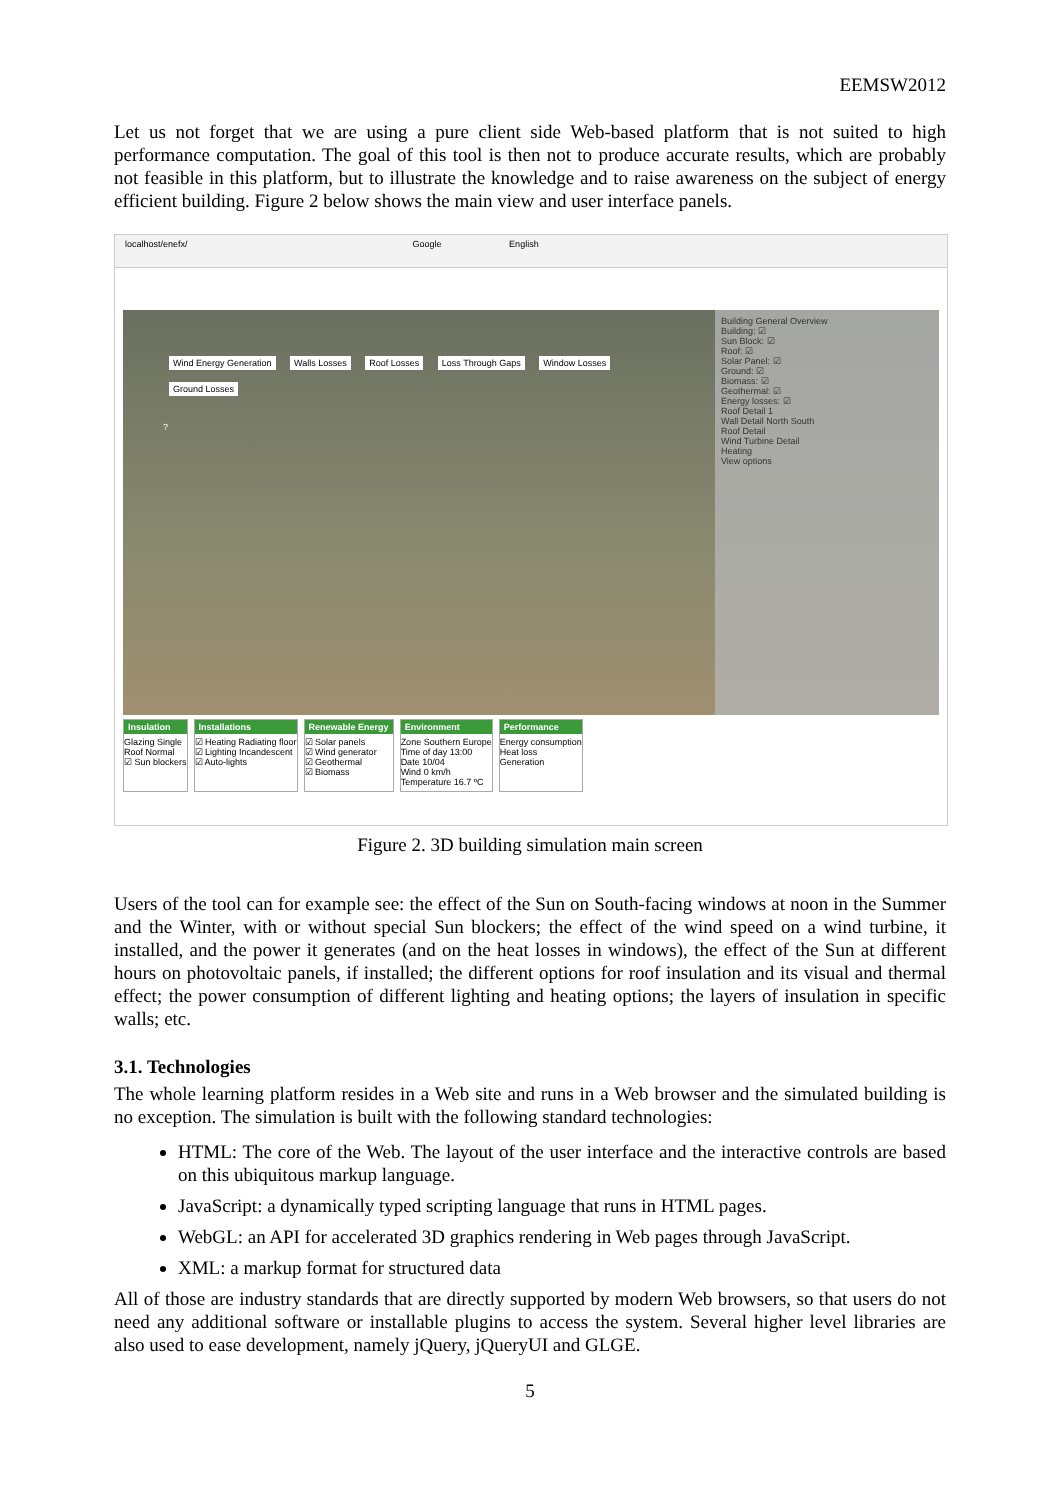EEMSW2012
Let us not forget that we are using a pure client side Web-based platform that is not suited to high performance computation. The goal of this tool is then not to produce accurate results, which are probably not feasible in this platform, but to illustrate the knowledge and to raise awareness on the subject of energy efficient building. Figure 2 below shows the main view and user interface panels.
localhost/enefx/ Google English
Wind Energy Generation Walls Losses Roof Losses Loss Through Gaps Window Losses Ground Losses
?
Building General Overview
Building: ☑
Sun Block: ☑
Roof: ☑
Solar Panel: ☑
Ground: ☑
Biomass: ☑
Geothermal: ☑
Energy losses: ☑
Roof Detail 1
Wall Detail North South
Roof Detail
Wind Turbine Detail
Heating
View options
Insulation
Glazing Single
Roof Normal
☑ Sun blockers
Installations
☑ Heating Radiating floor
☑ Lighting Incandescent
☑ Auto-lights
Renewable Energy
☑ Solar panels
☑ Wind generator
☑ Geothermal
☑ Biomass
Environment
Zone Southern Europe
Time of day 13:00
Date 10/04
Wind 0 km/h
Temperature 16.7 ºC
Performance
Energy consumption
Heat loss
Generation
Figure 2. 3D building simulation main screen
Users of the tool can for example see: the effect of the Sun on South-facing windows at noon in the Summer and the Winter, with or without special Sun blockers; the effect of the wind speed on a wind turbine, it installed, and the power it generates (and on the heat losses in windows), the effect of the Sun at different hours on photovoltaic panels, if installed; the different options for roof insulation and its visual and thermal effect; the power consumption of different lighting and heating options; the layers of insulation in specific walls; etc.
3.1. Technologies
The whole learning platform resides in a Web site and runs in a Web browser and the simulated building is no exception. The simulation is built with the following standard technologies:
HTML: The core of the Web. The layout of the user interface and the interactive controls are based on this ubiquitous markup language.
JavaScript: a dynamically typed scripting language that runs in HTML pages.
WebGL: an API for accelerated 3D graphics rendering in Web pages through JavaScript.
XML: a markup format for structured data
All of those are industry standards that are directly supported by modern Web browsers, so that users do not need any additional software or installable plugins to access the system. Several higher level libraries are also used to ease development, namely jQuery, jQueryUI and GLGE.
5